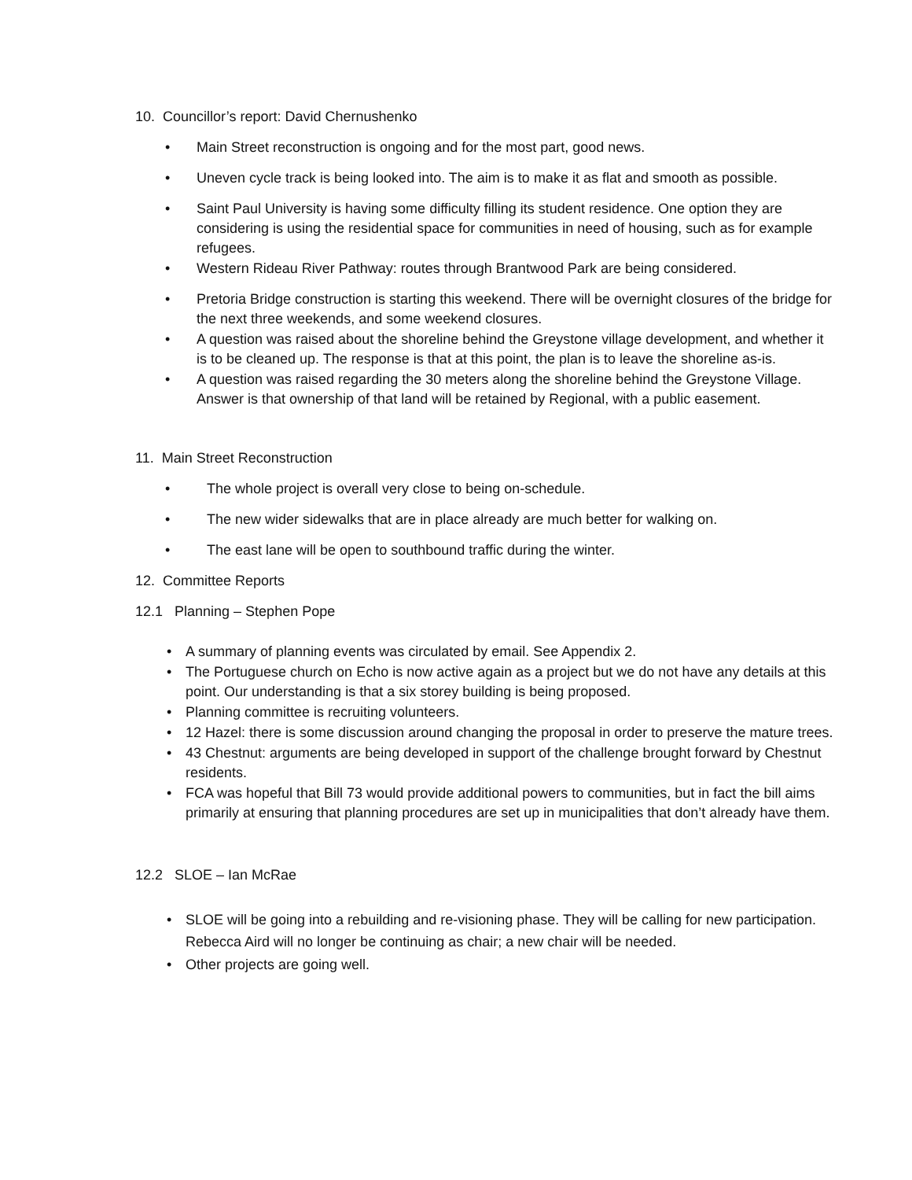10. Councillor’s report: David Chernushenko
• Main Street reconstruction is ongoing and for the most part, good news.
• Uneven cycle track is being looked into. The aim is to make it as flat and smooth as possible.
• Saint Paul University is having some difficulty filling its student residence. One option they are considering is using the residential space for communities in need of housing, such as for example refugees.
• Western Rideau River Pathway: routes through Brantwood Park are being considered.
• Pretoria Bridge construction is starting this weekend. There will be overnight closures of the bridge for the next three weekends, and some weekend closures.
• A question was raised about the shoreline behind the Greystone village development, and whether it is to be cleaned up. The response is that at this point, the plan is to leave the shoreline as-is.
• A question was raised regarding the 30 meters along the shoreline behind the Greystone Village. Answer is that ownership of that land will be retained by Regional, with a public easement.
11. Main Street Reconstruction
• The whole project is overall very close to being on-schedule.
• The new wider sidewalks that are in place already are much better for walking on.
• The east lane will be open to southbound traffic during the winter.
12. Committee Reports
12.1 Planning – Stephen Pope
• A summary of planning events was circulated by email. See Appendix 2.
• The Portuguese church on Echo is now active again as a project but we do not have any details at this point. Our understanding is that a six storey building is being proposed.
• Planning committee is recruiting volunteers.
• 12 Hazel: there is some discussion around changing the proposal in order to preserve the mature trees.
• 43 Chestnut: arguments are being developed in support of the challenge brought forward by Chestnut residents.
• FCA was hopeful that Bill 73 would provide additional powers to communities, but in fact the bill aims primarily at ensuring that planning procedures are set up in municipalities that don’t already have them.
12.2 SLOE – Ian McRae
• SLOE will be going into a rebuilding and re-visioning phase. They will be calling for new participation. Rebecca Aird will no longer be continuing as chair; a new chair will be needed.
• Other projects are going well.